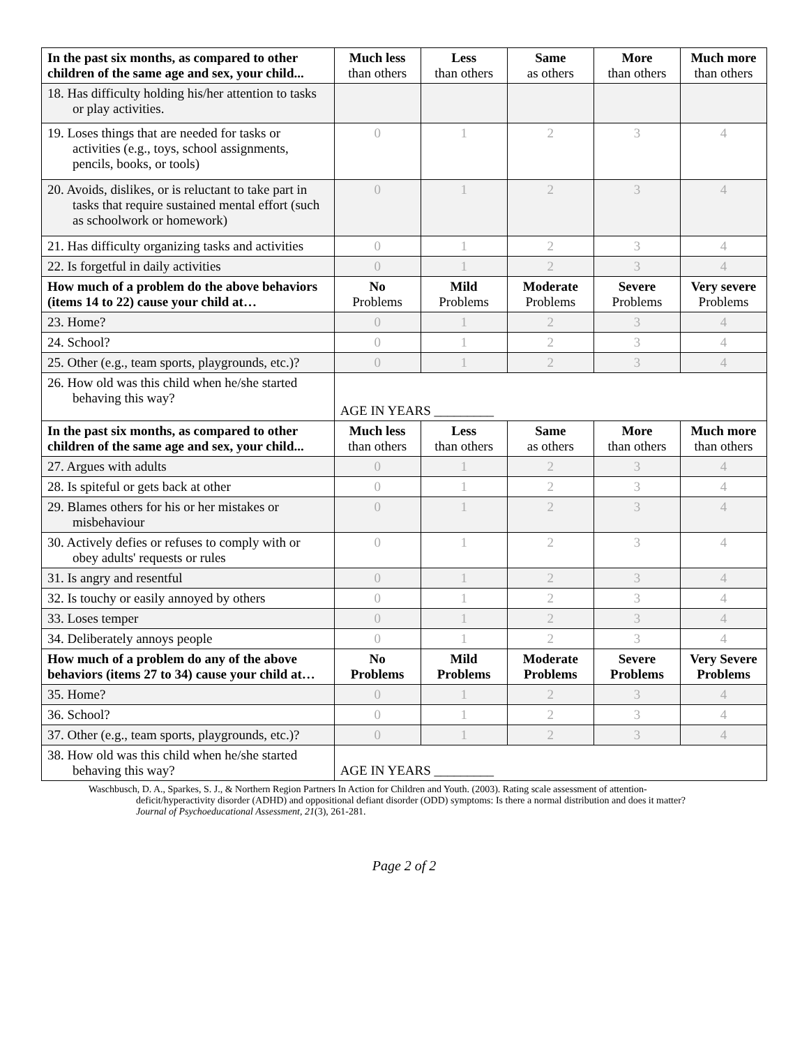| In the past six months, as compared to other children of the same age and sex, your child... | Much less than others | Less than others | Same as others | More than others | Much more than others |
| --- | --- | --- | --- | --- | --- |
| 18. Has difficulty holding his/her attention to tasks or play activities. | | | | | |
| 19. Loses things that are needed for tasks or activities (e.g., toys, school assignments, pencils, books, or tools) | 0 | 1 | 2 | 3 | 4 |
| 20. Avoids, dislikes, or is reluctant to take part in tasks that require sustained mental effort (such as schoolwork or homework) | 0 | 1 | 2 | 3 | 4 |
| 21. Has difficulty organizing tasks and activities | 0 | 1 | 2 | 3 | 4 |
| 22. Is forgetful in daily activities | 0 | 1 | 2 | 3 | 4 |
| How much of a problem do the above behaviors (items 14 to 22) cause your child at… | No Problems | Mild Problems | Moderate Problems | Severe Problems | Very severe Problems |
| 23. Home? | 0 | 1 | 2 | 3 | 4 |
| 24. School? | 0 | 1 | 2 | 3 | 4 |
| 25. Other (e.g., team sports, playgrounds, etc.)? | 0 | 1 | 2 | 3 | 4 |
| 26. How old was this child when he/she started behaving this way? | AGE IN YEARS _________ | | | | |
| In the past six months, as compared to other children of the same age and sex, your child... | Much less than others | Less than others | Same as others | More than others | Much more than others |
| 27. Argues with adults | 0 | 1 | 2 | 3 | 4 |
| 28. Is spiteful or gets back at other | 0 | 1 | 2 | 3 | 4 |
| 29. Blames others for his or her mistakes or misbehaviour | 0 | 1 | 2 | 3 | 4 |
| 30. Actively defies or refuses to comply with or obey adults' requests or rules | 0 | 1 | 2 | 3 | 4 |
| 31. Is angry and resentful | 0 | 1 | 2 | 3 | 4 |
| 32. Is touchy or easily annoyed by others | 0 | 1 | 2 | 3 | 4 |
| 33. Loses temper | 0 | 1 | 2 | 3 | 4 |
| 34. Deliberately annoys people | 0 | 1 | 2 | 3 | 4 |
| How much of a problem do any of the above behaviors (items 27 to 34) cause your child at… | No Problems | Mild Problems | Moderate Problems | Severe Problems | Very Severe Problems |
| 35. Home? | 0 | 1 | 2 | 3 | 4 |
| 36. School? | 0 | 1 | 2 | 3 | 4 |
| 37. Other (e.g., team sports, playgrounds, etc.)? | 0 | 1 | 2 | 3 | 4 |
| 38. How old was this child when he/she started behaving this way? | AGE IN YEARS _________ | | | | |
Waschbusch, D. A., Sparkes, S. J., & Northern Region Partners In Action for Children and Youth. (2003). Rating scale assessment of attention-deficit/hyperactivity disorder (ADHD) and oppositional defiant disorder (ODD) symptoms: Is there a normal distribution and does it matter? Journal of Psychoeducational Assessment, 21(3), 261-281.
Page 2 of 2